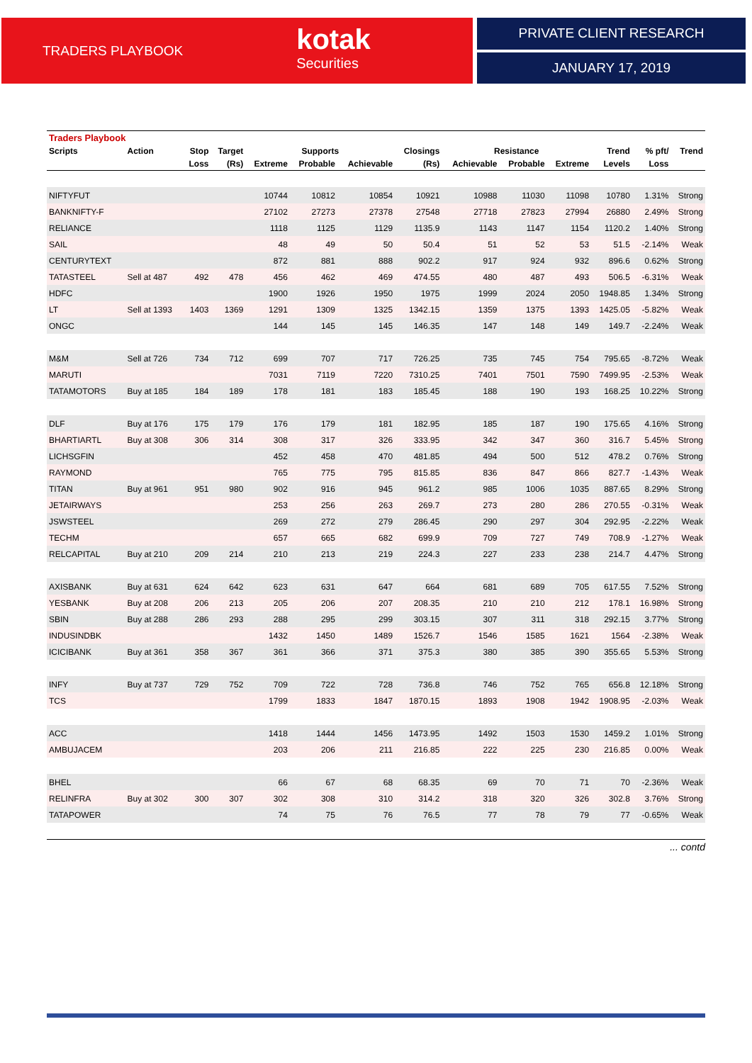TRADERS PLAYBOOK
kotak
Securities
PRIVATE CLIENT RESEARCH
JANUARY 17, 2019
| Traders Playbook | | | | | | | | | | | | | |
| --- | --- | --- | --- | --- | --- | --- | --- | --- | --- | --- | --- | --- | --- |
| Scripts | Action | Stop | Target | Supports | | | Closings | Resistance | | | Trend | % pft/ | Trend |
| | | Loss | (Rs) | Extreme | Probable | Achievable | (Rs) | Achievable | Probable | Extreme | Levels | Loss | |
| NIFTYFUT | | | | 10744 | 10812 | 10854 | 10921 | 10988 | 11030 | 11098 | 10780 | 1.31% | Strong |
| BANKNIFTY-F | | | | 27102 | 27273 | 27378 | 27548 | 27718 | 27823 | 27994 | 26880 | 2.49% | Strong |
| RELIANCE | | | | 1118 | 1125 | 1129 | 1135.9 | 1143 | 1147 | 1154 | 1120.2 | 1.40% | Strong |
| SAIL | | | | 48 | 49 | 50 | 50.4 | 51 | 52 | 53 | 51.5 | -2.14% | Weak |
| CENTURYTEXT | | | | 872 | 881 | 888 | 902.2 | 917 | 924 | 932 | 896.6 | 0.62% | Strong |
| TATASTEEL | Sell at 487 | 492 | 478 | 456 | 462 | 469 | 474.55 | 480 | 487 | 493 | 506.5 | -6.31% | Weak |
| HDFC | | | | 1900 | 1926 | 1950 | 1975 | 1999 | 2024 | 2050 | 1948.85 | 1.34% | Strong |
| LT | Sell at 1393 | 1403 | 1369 | 1291 | 1309 | 1325 | 1342.15 | 1359 | 1375 | 1393 | 1425.05 | -5.82% | Weak |
| ONGC | | | | 144 | 145 | 145 | 146.35 | 147 | 148 | 149 | 149.7 | -2.24% | Weak |
| M&M | Sell at 726 | 734 | 712 | 699 | 707 | 717 | 726.25 | 735 | 745 | 754 | 795.65 | -8.72% | Weak |
| MARUTI | | | | 7031 | 7119 | 7220 | 7310.25 | 7401 | 7501 | 7590 | 7499.95 | -2.53% | Weak |
| TATAMOTORS | Buy at 185 | 184 | 189 | 178 | 181 | 183 | 185.45 | 188 | 190 | 193 | 168.25 | 10.22% | Strong |
| DLF | Buy at 176 | 175 | 179 | 176 | 179 | 181 | 182.95 | 185 | 187 | 190 | 175.65 | 4.16% | Strong |
| BHARTIARTL | Buy at 308 | 306 | 314 | 308 | 317 | 326 | 333.95 | 342 | 347 | 360 | 316.7 | 5.45% | Strong |
| LICHSGFIN | | | | 452 | 458 | 470 | 481.85 | 494 | 500 | 512 | 478.2 | 0.76% | Strong |
| RAYMOND | | | | 765 | 775 | 795 | 815.85 | 836 | 847 | 866 | 827.7 | -1.43% | Weak |
| TITAN | Buy at 961 | 951 | 980 | 902 | 916 | 945 | 961.2 | 985 | 1006 | 1035 | 887.65 | 8.29% | Strong |
| JETAIRWAYS | | | | 253 | 256 | 263 | 269.7 | 273 | 280 | 286 | 270.55 | -0.31% | Weak |
| JSWSTEEL | | | | 269 | 272 | 279 | 286.45 | 290 | 297 | 304 | 292.95 | -2.22% | Weak |
| TECHM | | | | 657 | 665 | 682 | 699.9 | 709 | 727 | 749 | 708.9 | -1.27% | Weak |
| RELCAPITAL | Buy at 210 | 209 | 214 | 210 | 213 | 219 | 224.3 | 227 | 233 | 238 | 214.7 | 4.47% | Strong |
| AXISBANK | Buy at 631 | 624 | 642 | 623 | 631 | 647 | 664 | 681 | 689 | 705 | 617.55 | 7.52% | Strong |
| YESBANK | Buy at 208 | 206 | 213 | 205 | 206 | 207 | 208.35 | 210 | 210 | 212 | 178.1 | 16.98% | Strong |
| SBIN | Buy at 288 | 286 | 293 | 288 | 295 | 299 | 303.15 | 307 | 311 | 318 | 292.15 | 3.77% | Strong |
| INDUSINDBK | | | | 1432 | 1450 | 1489 | 1526.7 | 1546 | 1585 | 1621 | 1564 | -2.38% | Weak |
| ICICIBANK | Buy at 361 | 358 | 367 | 361 | 366 | 371 | 375.3 | 380 | 385 | 390 | 355.65 | 5.53% | Strong |
| INFY | Buy at 737 | 729 | 752 | 709 | 722 | 728 | 736.8 | 746 | 752 | 765 | 656.8 | 12.18% | Strong |
| TCS | | | | 1799 | 1833 | 1847 | 1870.15 | 1893 | 1908 | 1942 | 1908.95 | -2.03% | Weak |
| ACC | | | | 1418 | 1444 | 1456 | 1473.95 | 1492 | 1503 | 1530 | 1459.2 | 1.01% | Strong |
| AMBUJACEM | | | | 203 | 206 | 211 | 216.85 | 222 | 225 | 230 | 216.85 | 0.00% | Weak |
| BHEL | | | | 66 | 67 | 68 | 68.35 | 69 | 70 | 71 | 70 | -2.36% | Weak |
| RELINFRA | Buy at 302 | 300 | 307 | 302 | 308 | 310 | 314.2 | 318 | 320 | 326 | 302.8 | 3.76% | Strong |
| TATAPOWER | | | | 74 | 75 | 76 | 76.5 | 77 | 78 | 79 | 77 | -0.65% | Weak |
... contd